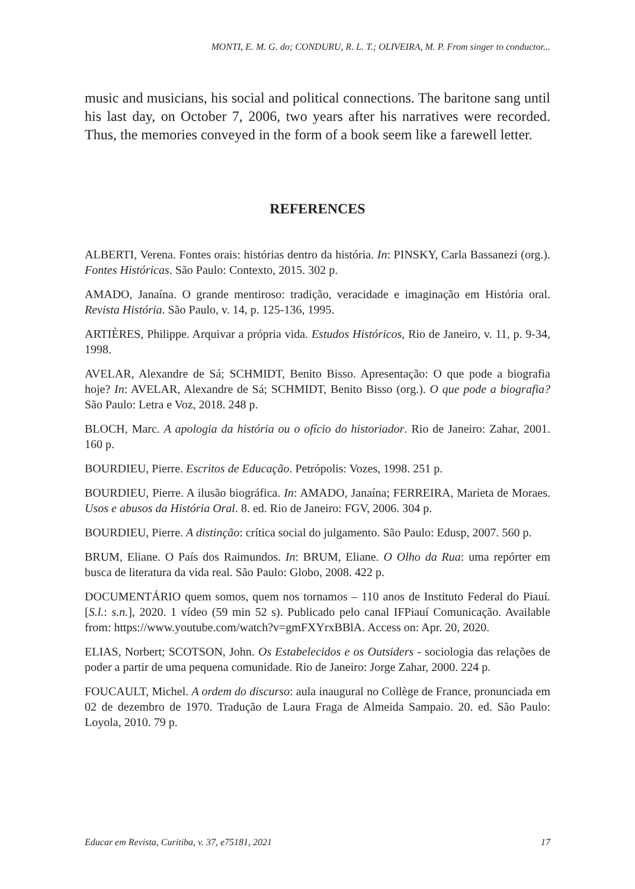MONTI, E. M. G. do; CONDURU, R. L. T.; OLIVEIRA, M. P. From singer to conductor...
music and musicians, his social and political connections. The baritone sang until his last day, on October 7, 2006, two years after his narratives were recorded. Thus, the memories conveyed in the form of a book seem like a farewell letter.
REFERENCES
ALBERTI, Verena. Fontes orais: histórias dentro da história. In: PINSKY, Carla Bassanezi (org.). Fontes Históricas. São Paulo: Contexto, 2015. 302 p.
AMADO, Janaína. O grande mentiroso: tradição, veracidade e imaginação em História oral. Revista História. São Paulo, v. 14, p. 125-136, 1995.
ARTIÈRES, Philippe. Arquivar a própria vida. Estudos Históricos, Rio de Janeiro, v. 11, p. 9-34, 1998.
AVELAR, Alexandre de Sá; SCHMIDT, Benito Bisso. Apresentação: O que pode a biografia hoje? In: AVELAR, Alexandre de Sá; SCHMIDT, Benito Bisso (org.). O que pode a biografia? São Paulo: Letra e Voz, 2018. 248 p.
BLOCH, Marc. A apologia da história ou o ofício do historiador. Rio de Janeiro: Zahar, 2001. 160 p.
BOURDIEU, Pierre. Escritos de Educação. Petrópolis: Vozes, 1998. 251 p.
BOURDIEU, Pierre. A ilusão biográfica. In: AMADO, Janaína; FERREIRA, Marieta de Moraes. Usos e abusos da História Oral. 8. ed. Rio de Janeiro: FGV, 2006. 304 p.
BOURDIEU, Pierre. A distinção: crítica social do julgamento. São Paulo: Edusp, 2007. 560 p.
BRUM, Eliane. O País dos Raimundos. In: BRUM, Eliane. O Olho da Rua: uma repórter em busca de literatura da vida real. São Paulo: Globo, 2008. 422 p.
DOCUMENTÁRIO quem somos, quem nos tornamos – 110 anos de Instituto Federal do Piauí. [S.l.: s.n.], 2020. 1 vídeo (59 min 52 s). Publicado pelo canal IFPiauí Comunicação. Available from: https://www.youtube.com/watch?v=gmFXYrxBBlA. Access on: Apr. 20, 2020.
ELIAS, Norbert; SCOTSON, John. Os Estabelecidos e os Outsiders - sociologia das relações de poder a partir de uma pequena comunidade. Rio de Janeiro: Jorge Zahar, 2000. 224 p.
FOUCAULT, Michel. A ordem do discurso: aula inaugural no Collège de France, pronunciada em 02 de dezembro de 1970. Tradução de Laura Fraga de Almeida Sampaio. 20. ed. São Paulo: Loyola, 2010. 79 p.
Educar em Revista, Curitiba, v. 37, e75181, 2021 17